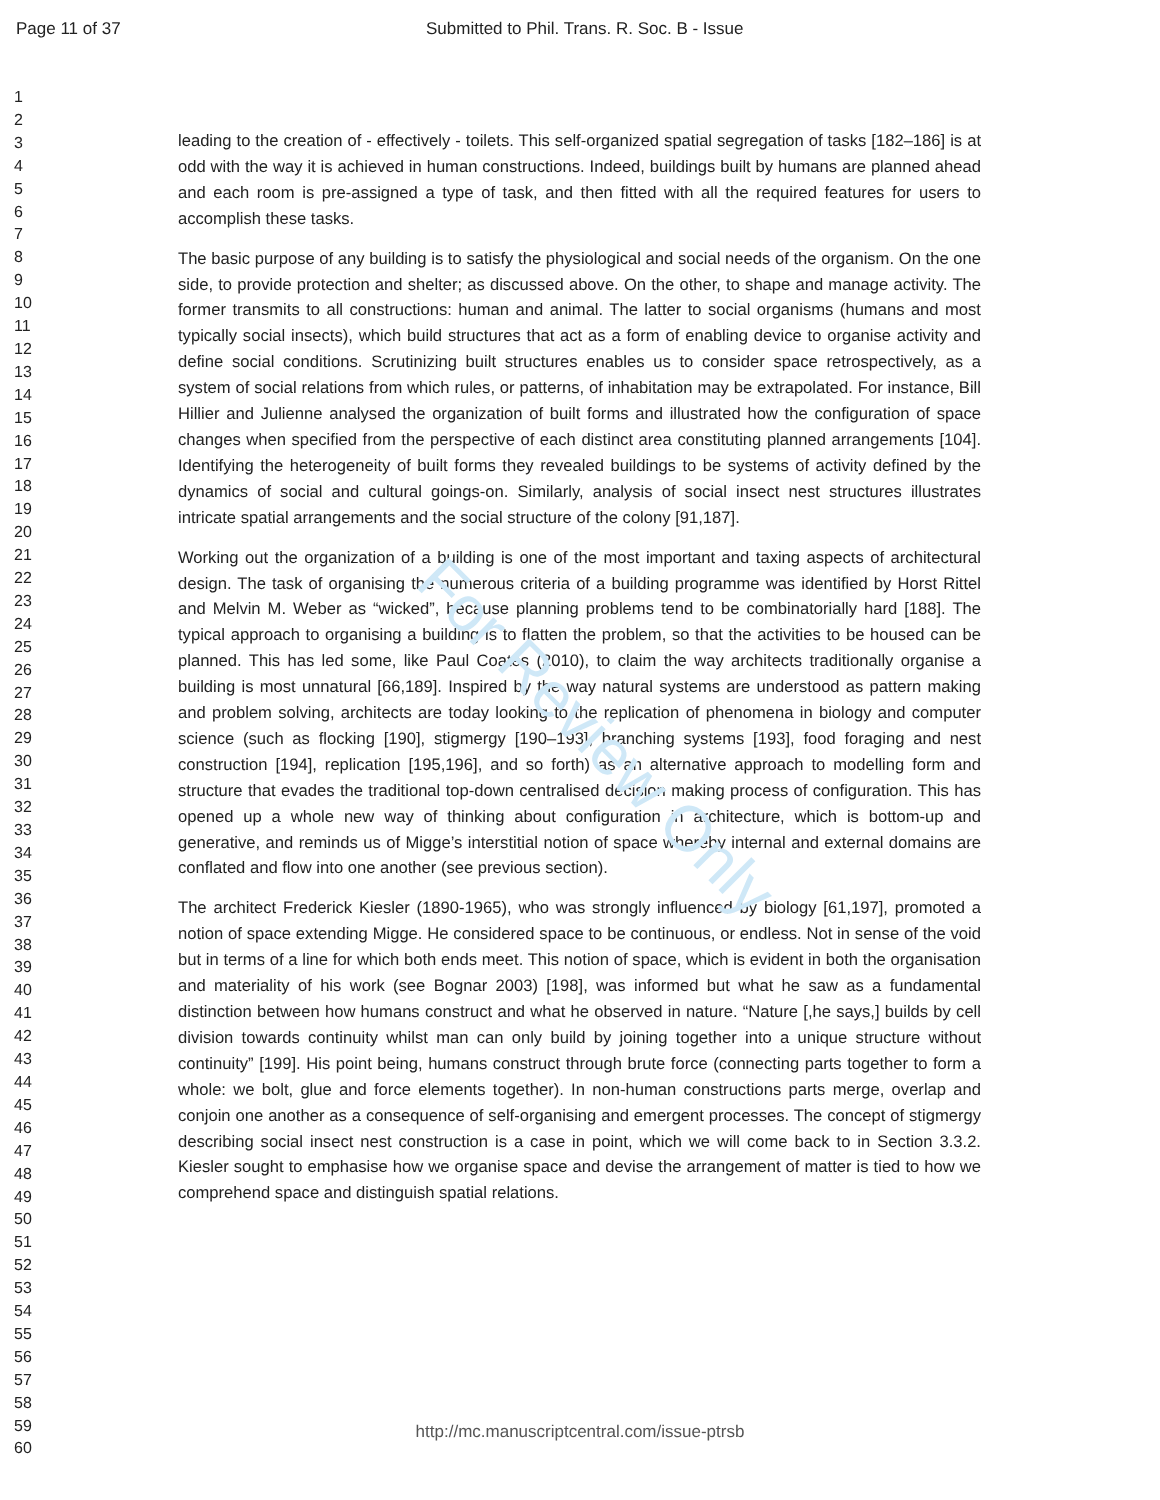For Review Only
Page 11 of 37 Submitted to Phil. Trans. R. Soc. B - Issue
1
2
3
4
5
6
7
8
9
10
11
12
13
14
15
16
17
18
19
20
21
22
23
24
25
26
27
28
29
30
31
32
33
34
35
36
37
38
39
40
41
42
43
44
45
46
47
48
49
50
51
52
53
54
55
56
57
58
59
60
leading to the creation of - effectively - toilets. This self-organized spatial segregation of tasks [182–186] is at odd with the way it is achieved in human constructions. Indeed, buildings built by humans are planned ahead and each room is pre-assigned a type of task, and then fitted with all the required features for users to accomplish these tasks.
The basic purpose of any building is to satisfy the physiological and social needs of the organism. On the one side, to provide protection and shelter; as discussed above. On the other, to shape and manage activity. The former transmits to all constructions: human and animal. The latter to social organisms (humans and most typically social insects), which build structures that act as a form of enabling device to organise activity and define social conditions. Scrutinizing built structures enables us to consider space retrospectively, as a system of social relations from which rules, or patterns, of inhabitation may be extrapolated. For instance, Bill Hillier and Julienne analysed the organization of built forms and illustrated how the configuration of space changes when specified from the perspective of each distinct area constituting planned arrangements [104]. Identifying the heterogeneity of built forms they revealed buildings to be systems of activity defined by the dynamics of social and cultural goings-on. Similarly, analysis of social insect nest structures illustrates intricate spatial arrangements and the social structure of the colony [91,187].
Working out the organization of a building is one of the most important and taxing aspects of architectural design. The task of organising the numerous criteria of a building programme was identified by Horst Rittel and Melvin M. Weber as “wicked”, because planning problems tend to be combinatorially hard [188]. The typical approach to organising a building is to flatten the problem, so that the activities to be housed can be planned. This has led some, like Paul Coates (2010), to claim the way architects traditionally organise a building is most unnatural [66,189]. Inspired by the way natural systems are understood as pattern making and problem solving, architects are today looking to the replication of phenomena in biology and computer science (such as flocking [190], stigmergy [190–193], branching systems [193], food foraging and nest construction [194], replication [195,196], and so forth) as an alternative approach to modelling form and structure that evades the traditional top-down centralised decision making process of configuration. This has opened up a whole new way of thinking about configuration in architecture, which is bottom-up and generative, and reminds us of Migge’s interstitial notion of space whereby internal and external domains are conflated and flow into one another (see previous section).
The architect Frederick Kiesler (1890-1965), who was strongly influenced by biology [61,197], promoted a notion of space extending Migge. He considered space to be continuous, or endless. Not in sense of the void but in terms of a line for which both ends meet. This notion of space, which is evident in both the organisation and materiality of his work (see Bognar 2003) [198], was informed but what he saw as a fundamental distinction between how humans construct and what he observed in nature. “Nature [,he says,] builds by cell division towards continuity whilst man can only build by joining together into a unique structure without continuity” [199]. His point being, humans construct through brute force (connecting parts together to form a whole: we bolt, glue and force elements together). In non-human constructions parts merge, overlap and conjoin one another as a consequence of self-organising and emergent processes. The concept of stigmergy describing social insect nest construction is a case in point, which we will come back to in Section 3.3.2. Kiesler sought to emphasise how we organise space and devise the arrangement of matter is tied to how we comprehend space and distinguish spatial relations.
http://mc.manuscriptcentral.com/issue-ptrsb